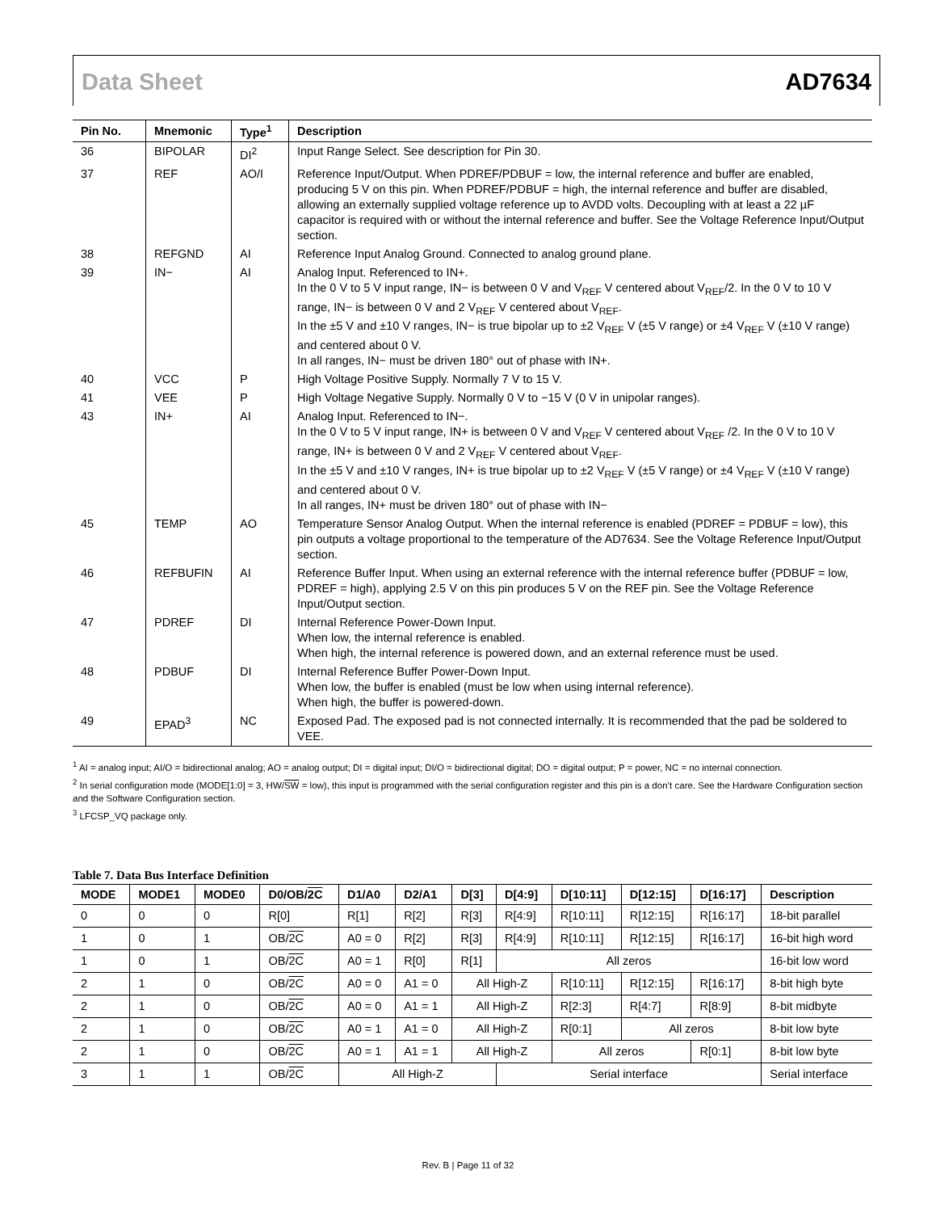Data Sheet AD7634
| Pin No. | Mnemonic | Type<sup>1</sup> | Description |
| --- | --- | --- | --- |
| 36 | BIPOLAR | DI<sup>2</sup> | Input Range Select. See description for Pin 30. |
| 37 | REF | AO/I | Reference Input/Output. When PDREF/PDBUF = low, the internal reference and buffer are enabled, producing 5 V on this pin. When PDREF/PDBUF = high, the internal reference and buffer are disabled, allowing an externally supplied voltage reference up to AVDD volts. Decoupling with at least a 22 µF capacitor is required with or without the internal reference and buffer. See the Voltage Reference Input/Output section. |
| 38 | REFGND | AI | Reference Input Analog Ground. Connected to analog ground plane. |
| 39 | IN− | AI | Analog Input. Referenced to IN+. In the 0 V to 5 V input range, IN− is between 0 V and V<sub>REF</sub> V centered about V<sub>REF</sub>/2. In the 0 V to 10 V range, IN− is between 0 V and 2 V<sub>REF</sub> V centered about V<sub>REF</sub>. In the ±5 V and ±10 V ranges, IN− is true bipolar up to ±2 V<sub>REF</sub> V (±5 V range) or ±4 V<sub>REF</sub> V (±10 V range) and centered about 0 V. In all ranges, IN− must be driven 180° out of phase with IN+. |
| 40 | VCC | P | High Voltage Positive Supply. Normally 7 V to 15 V. |
| 41 | VEE | P | High Voltage Negative Supply. Normally 0 V to −15 V (0 V in unipolar ranges). |
| 43 | IN+ | AI | Analog Input. Referenced to IN−. In the 0 V to 5 V input range, IN+ is between 0 V and V<sub>REF</sub> V centered about V<sub>REF</sub> /2. In the 0 V to 10 V range, IN+ is between 0 V and 2 V<sub>REF</sub> V centered about V<sub>REF</sub>. In the ±5 V and ±10 V ranges, IN+ is true bipolar up to ±2 V<sub>REF</sub> V (±5 V range) or ±4 V<sub>REF</sub> V (±10 V range) and centered about 0 V. In all ranges, IN+ must be driven 180° out of phase with IN− |
| 45 | TEMP | AO | Temperature Sensor Analog Output. When the internal reference is enabled (PDREF = PDBUF = low), this pin outputs a voltage proportional to the temperature of the AD7634. See the Voltage Reference Input/Output section. |
| 46 | REFBUFIN | AI | Reference Buffer Input. When using an external reference with the internal reference buffer (PDBUF = low, PDREF = high), applying 2.5 V on this pin produces 5 V on the REF pin. See the Voltage Reference Input/Output section. |
| 47 | PDREF | DI | Internal Reference Power-Down Input. When low, the internal reference is enabled. When high, the internal reference is powered down, and an external reference must be used. |
| 48 | PDBUF | DI | Internal Reference Buffer Power-Down Input. When low, the buffer is enabled (must be low when using internal reference). When high, the buffer is powered-down. |
| 49 | EPAD<sup>3</sup> | NC | Exposed Pad. The exposed pad is not connected internally. It is recommended that the pad be soldered to VEE. |
<sup>1</sup> AI = analog input; AI/O = bidirectional analog; AO = analog output; DI = digital input; DI/O = bidirectional digital; DO = digital output; P = power, NC = no internal connection.
<sup>2</sup> In serial configuration mode (MODE[1:0] = 3, HW/SW = low), this input is programmed with the serial configuration register and this pin is a don’t care. See the Hardware Configuration section and the Software Configuration section.
<sup>3</sup> LFCSP_VQ package only.
Table 7. Data Bus Interface Definition
| MODE | MODE1 | MODE0 | D0/OB/ 2C | D1/A0 | D2/A1 | D[3] | D[4:9] | D[10:11] | D[12:15] | D[16:17] | Description |
| --- | --- | --- | --- | --- | --- | --- | --- | --- | --- | --- | --- |
| 0 | 0 | 0 | R[0] | R[1] | R[2] | R[3] | R[4:9] | R[10:11] | R[12:15] | R[16:17] | 18-bit parallel |
| 1 | 0 | 1 | OB/ 2C | A0 = 0 | R[2] | R[3] | R[4:9] | R[10:11] | R[12:15] | R[16:17] | 16-bit high word |
| 1 | 0 | 1 | OB/ 2C | A0 = 1 | R[0] | R[1] | All zeros | | | | 16-bit low word |
| 2 | 1 | 0 | OB/ 2C | A0 = 0 | A1 = 0 | All High-Z | | R[10:11] | R[12:15] | R[16:17] | 8-bit high byte |
| 2 | 1 | 0 | OB/ 2C | A0 = 0 | A1 = 1 | All High-Z | | R[2:3] | R[4:7] | R[8:9] | 8-bit midbyte |
| 2 | 1 | 0 | OB/ 2C | A0 = 1 | A1 = 0 | All High-Z | | R[0:1] | All zeros | | 8-bit low byte |
| 2 | 1 | 0 | OB/ 2C | A0 = 1 | A1 = 1 | All High-Z | | All zeros | | R[0:1] | 8-bit low byte |
| 3 | 1 | 1 | OB/ 2C | All High-Z | | | Serial interface | | | | Serial interface |
Rev. B | Page 11 of 32